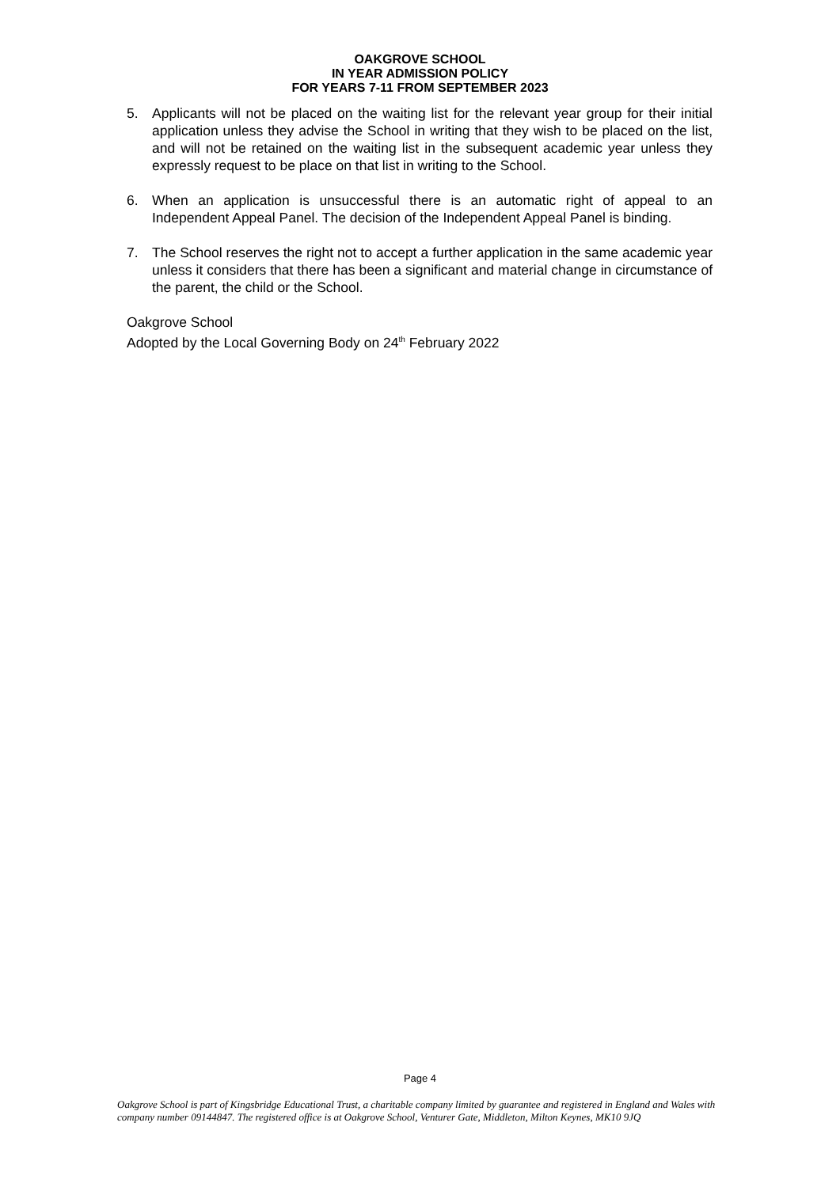OAKGROVE SCHOOL
IN YEAR ADMISSION POLICY
FOR YEARS 7-11 FROM SEPTEMBER 2023
5. Applicants will not be placed on the waiting list for the relevant year group for their initial application unless they advise the School in writing that they wish to be placed on the list, and will not be retained on the waiting list in the subsequent academic year unless they expressly request to be place on that list in writing to the School.
6. When an application is unsuccessful there is an automatic right of appeal to an Independent Appeal Panel. The decision of the Independent Appeal Panel is binding.
7. The School reserves the right not to accept a further application in the same academic year unless it considers that there has been a significant and material change in circumstance of the parent, the child or the School.
Oakgrove School
Adopted by the Local Governing Body on 24<sup>th</sup> February 2022
Page 4
Oakgrove School is part of Kingsbridge Educational Trust, a charitable company limited by guarantee and registered in England and Wales with company number 09144847. The registered office is at Oakgrove School, Venturer Gate, Middleton, Milton Keynes, MK10 9JQ